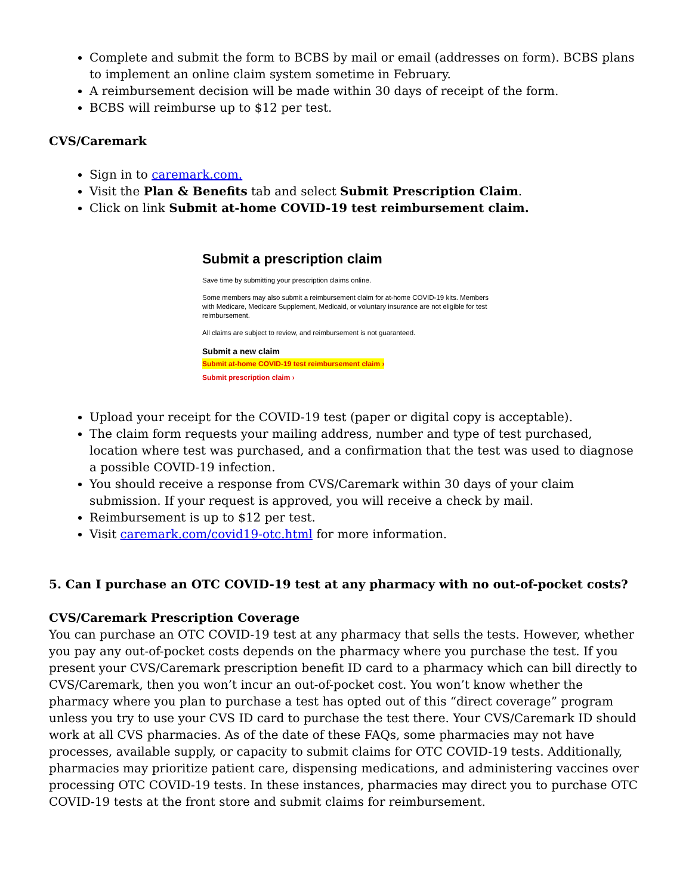Complete and submit the form to BCBS by mail or email (addresses on form). BCBS plans to implement an online claim system sometime in February.
A reimbursement decision will be made within 30 days of receipt of the form.
BCBS will reimburse up to $12 per test.
CVS/Caremark
Sign in to caremark.com.
Visit the Plan & Benefits tab and select Submit Prescription Claim.
Click on link Submit at-home COVID-19 test reimbursement claim.
Submit a prescription claim
Save time by submitting your prescription claims online.
Some members may also submit a reimbursement claim for at-home COVID-19 kits. Members with Medicare, Medicare Supplement, Medicaid, or voluntary insurance are not eligible for test reimbursement.
All claims are subject to review, and reimbursement is not guaranteed.
Submit a new claim
Submit at-home COVID-19 test reimbursement claim ›
Submit prescription claim ›
Upload your receipt for the COVID-19 test (paper or digital copy is acceptable).
The claim form requests your mailing address, number and type of test purchased, location where test was purchased, and a confirmation that the test was used to diagnose a possible COVID-19 infection.
You should receive a response from CVS/Caremark within 30 days of your claim submission. If your request is approved, you will receive a check by mail.
Reimbursement is up to $12 per test.
Visit caremark.com/covid19-otc.html for more information.
5. Can I purchase an OTC COVID-19 test at any pharmacy with no out-of-pocket costs?
CVS/Caremark Prescription Coverage
You can purchase an OTC COVID-19 test at any pharmacy that sells the tests. However, whether you pay any out-of-pocket costs depends on the pharmacy where you purchase the test. If you present your CVS/Caremark prescription benefit ID card to a pharmacy which can bill directly to CVS/Caremark, then you won’t incur an out-of-pocket cost. You won’t know whether the pharmacy where you plan to purchase a test has opted out of this “direct coverage” program unless you try to use your CVS ID card to purchase the test there. Your CVS/Caremark ID should work at all CVS pharmacies. As of the date of these FAQs, some pharmacies may not have processes, available supply, or capacity to submit claims for OTC COVID-19 tests. Additionally, pharmacies may prioritize patient care, dispensing medications, and administering vaccines over processing OTC COVID-19 tests. In these instances, pharmacies may direct you to purchase OTC COVID-19 tests at the front store and submit claims for reimbursement.